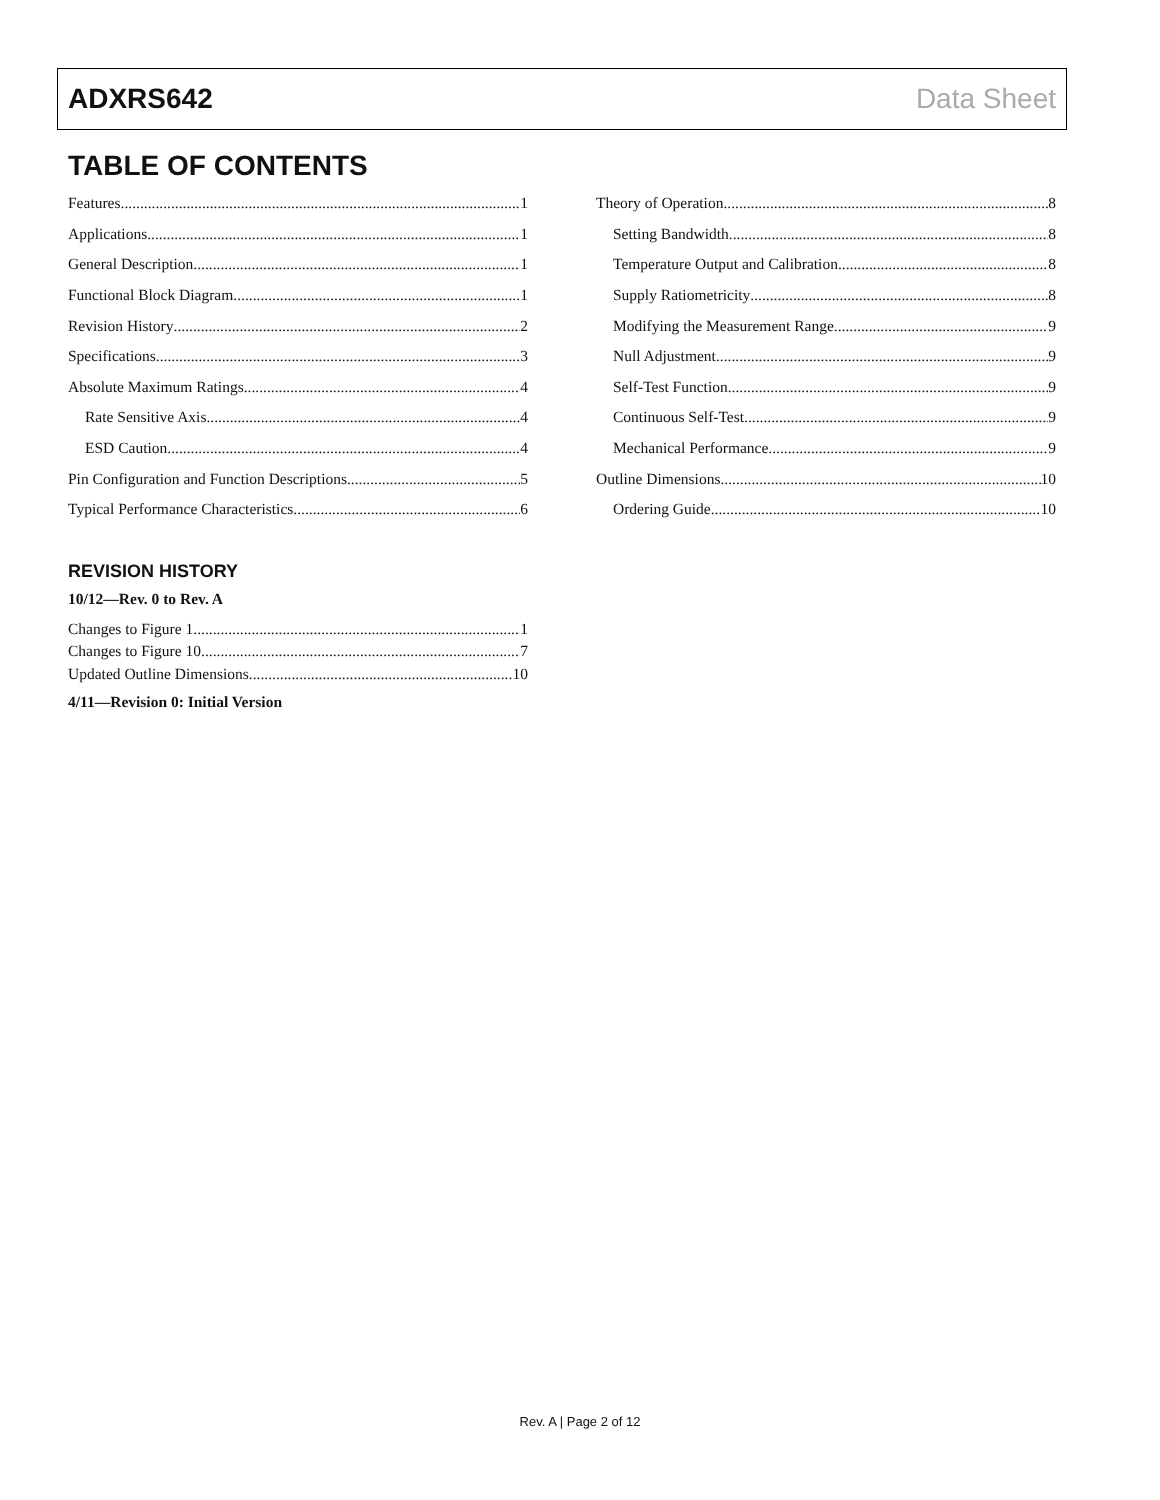ADXRS642 Data Sheet
TABLE OF CONTENTS
Features 1
Applications 1
General Description 1
Functional Block Diagram 1
Revision History 2
Specifications 3
Absolute Maximum Ratings 4
Rate Sensitive Axis 4
ESD Caution 4
Pin Configuration and Function Descriptions 5
Typical Performance Characteristics 6
REVISION HISTORY
10/12—Rev. 0 to Rev. A
Changes to Figure 1 1
Changes to Figure 10 7
Updated Outline Dimensions 10
4/11—Revision 0: Initial Version
Theory of Operation 8
Setting Bandwidth 8
Temperature Output and Calibration 8
Supply Ratiometricity 8
Modifying the Measurement Range 9
Null Adjustment 9
Self-Test Function 9
Continuous Self-Test 9
Mechanical Performance 9
Outline Dimensions 10
Ordering Guide 10
Rev. A | Page 2 of 12